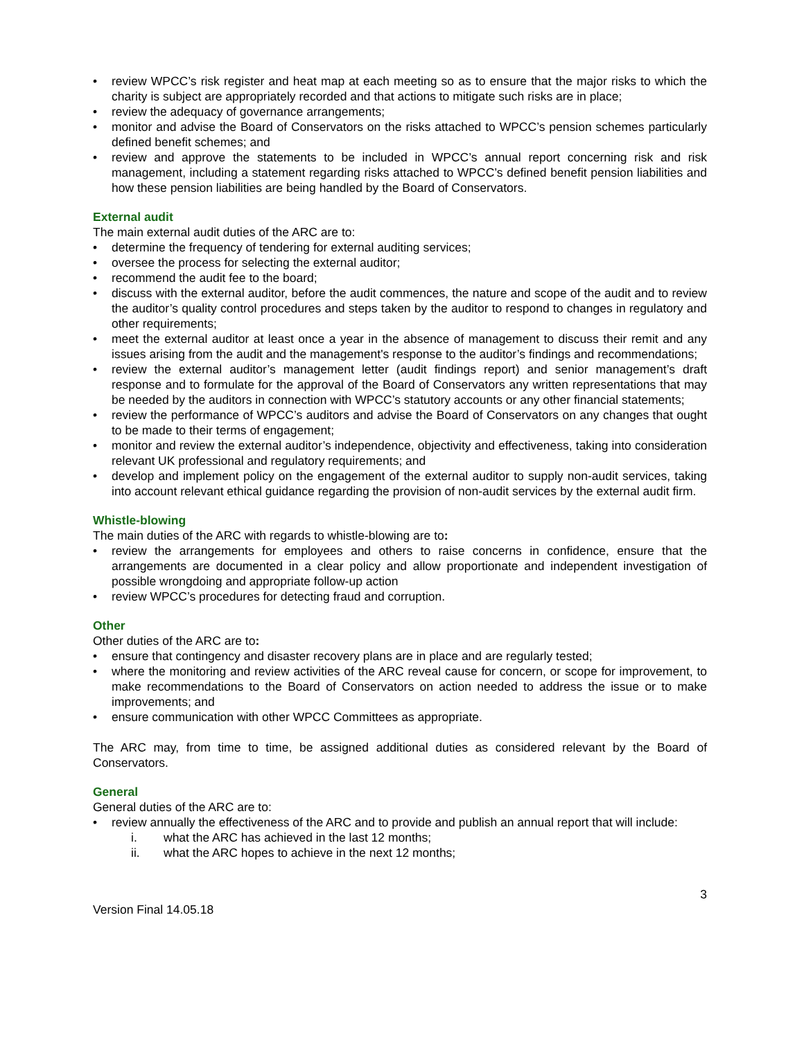• review WPCC’s risk register and heat map at each meeting so as to ensure that the major risks to which the charity is subject are appropriately recorded and that actions to mitigate such risks are in place;
• review the adequacy of governance arrangements;
• monitor and advise the Board of Conservators on the risks attached to WPCC’s pension schemes particularly defined benefit schemes; and
• review and approve the statements to be included in WPCC’s annual report concerning risk and risk management, including a statement regarding risks attached to WPCC’s defined benefit pension liabilities and how these pension liabilities are being handled by the Board of Conservators.
External audit
The main external audit duties of the ARC are to:
• determine the frequency of tendering for external auditing services;
• oversee the process for selecting the external auditor;
• recommend the audit fee to the board;
• discuss with the external auditor, before the audit commences, the nature and scope of the audit and to review the auditor’s quality control procedures and steps taken by the auditor to respond to changes in regulatory and other requirements;
• meet the external auditor at least once a year in the absence of management to discuss their remit and any issues arising from the audit and the management's response to the auditor’s findings and recommendations;
• review the external auditor’s management letter (audit findings report) and senior management’s draft response and to formulate for the approval of the Board of Conservators any written representations that may be needed by the auditors in connection with WPCC’s statutory accounts or any other financial statements;
• review the performance of WPCC’s auditors and advise the Board of Conservators on any changes that ought to be made to their terms of engagement;
• monitor and review the external auditor’s independence, objectivity and effectiveness, taking into consideration relevant UK professional and regulatory requirements; and
• develop and implement policy on the engagement of the external auditor to supply non-audit services, taking into account relevant ethical guidance regarding the provision of non-audit services by the external audit firm.
Whistle-blowing
The main duties of the ARC with regards to whistle-blowing are to:
• review the arrangements for employees and others to raise concerns in confidence, ensure that the arrangements are documented in a clear policy and allow proportionate and independent investigation of possible wrongdoing and appropriate follow-up action
• review WPCC’s procedures for detecting fraud and corruption.
Other
Other duties of the ARC are to:
• ensure that contingency and disaster recovery plans are in place and are regularly tested;
• where the monitoring and review activities of the ARC reveal cause for concern, or scope for improvement, to make recommendations to the Board of Conservators on action needed to address the issue or to make improvements; and
• ensure communication with other WPCC Committees as appropriate.
The ARC may, from time to time, be assigned additional duties as considered relevant by the Board of Conservators.
General
General duties of the ARC are to:
• review annually the effectiveness of the ARC and to provide and publish an annual report that will include:
i. what the ARC has achieved in the last 12 months;
ii. what the ARC hopes to achieve in the next 12 months;
3
Version Final 14.05.18